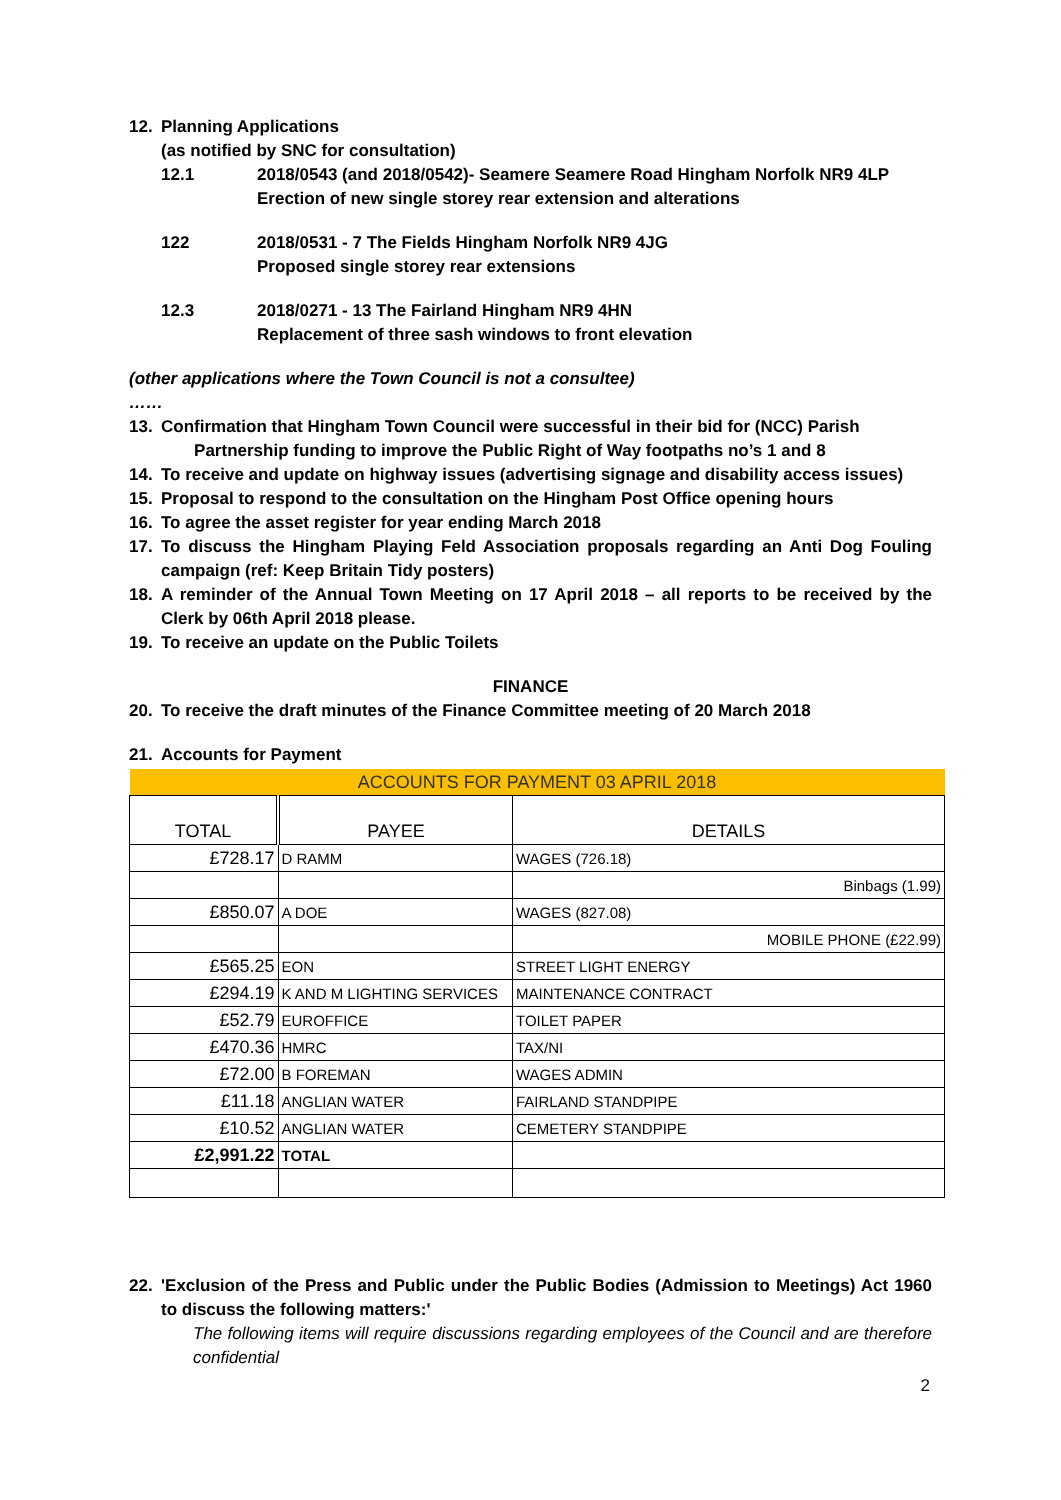12. Planning Applications
(as notified by SNC for consultation)
12.1 2018/0543 (and 2018/0542)- Seamere Seamere Road Hingham Norfolk NR9 4LP
Erection of new single storey rear extension and alterations
122 2018/0531 - 7 The Fields Hingham Norfolk NR9 4JG
Proposed single storey rear extensions
12.3 2018/0271 - 13 The Fairland Hingham NR9 4HN
Replacement of three sash windows to front elevation
(other applications where the Town Council is not a consultee)
……
13. Confirmation that Hingham Town Council were successful in their bid for (NCC) Parish
Partnership funding to improve the Public Right of Way footpaths no’s 1 and 8
14. To receive and update on highway issues (advertising signage and disability access issues)
15. Proposal to respond to the consultation on the Hingham Post Office opening hours
16. To agree the asset register for year ending March 2018
17. To discuss the Hingham Playing Feld Association proposals regarding an Anti Dog Fouling campaign (ref: Keep Britain Tidy posters)
18. A reminder of the Annual Town Meeting on 17 April 2018 – all reports to be received by the Clerk by 06th April 2018 please.
19. To receive an update on the Public Toilets
FINANCE
20. To receive the draft minutes of the Finance Committee meeting of 20 March 2018
21. Accounts for Payment
| ACCOUNTS FOR PAYMENT 03 APRIL 2018 | | |
| --- | --- | --- |
| TOTAL | PAYEE | DETAILS |
| £728.17 | D RAMM | WAGES (726.18) |
| | | Binbags (1.99) |
| £850.07 | A DOE | WAGES (827.08) |
| | | MOBILE PHONE (£22.99) |
| £565.25 | EON | STREET LIGHT ENERGY |
| £294.19 | K AND M LIGHTING SERVICES | MAINTENANCE CONTRACT |
| £52.79 | EUROFFICE | TOILET PAPER |
| £470.36 | HMRC | TAX/NI |
| £72.00 | B FOREMAN | WAGES ADMIN |
| £11.18 | ANGLIAN WATER | FAIRLAND STANDPIPE |
| £10.52 | ANGLIAN WATER | CEMETERY STANDPIPE |
| £2,991.22 | TOTAL | |
22. 'Exclusion of the Press and Public under the Public Bodies (Admission to Meetings) Act 1960 to discuss the following matters:'
The following items will require discussions regarding employees of the Council and are therefore confidential
2